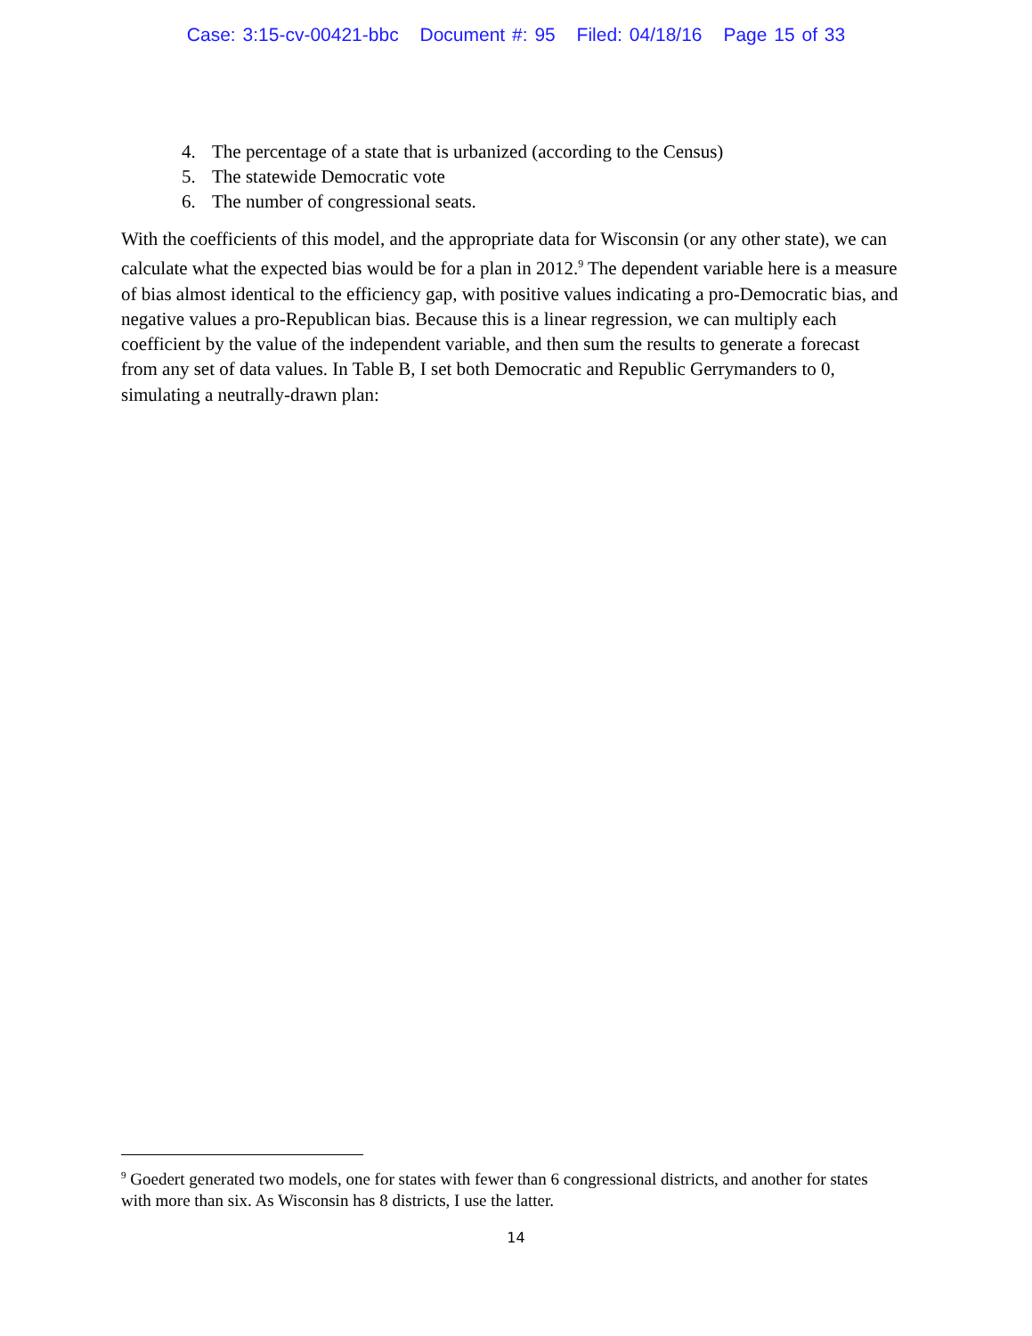Case: 3:15-cv-00421-bbc Document #: 95 Filed: 04/18/16 Page 15 of 33
4. The percentage of a state that is urbanized (according to the Census)
5. The statewide Democratic vote
6. The number of congressional seats.
With the coefficients of this model, and the appropriate data for Wisconsin (or any other state), we can calculate what the expected bias would be for a plan in 2012.<sup>9</sup> The dependent variable here is a measure of bias almost identical to the efficiency gap, with positive values indicating a pro-Democratic bias, and negative values a pro-Republican bias. Because this is a linear regression, we can multiply each coefficient by the value of the independent variable, and then sum the results to generate a forecast from any set of data values. In Table B, I set both Democratic and Republic Gerrymanders to 0, simulating a neutrally-drawn plan:
<sup>9</sup> Goedert generated two models, one for states with fewer than 6 congressional districts, and another for states with more than six. As Wisconsin has 8 districts, I use the latter.
14